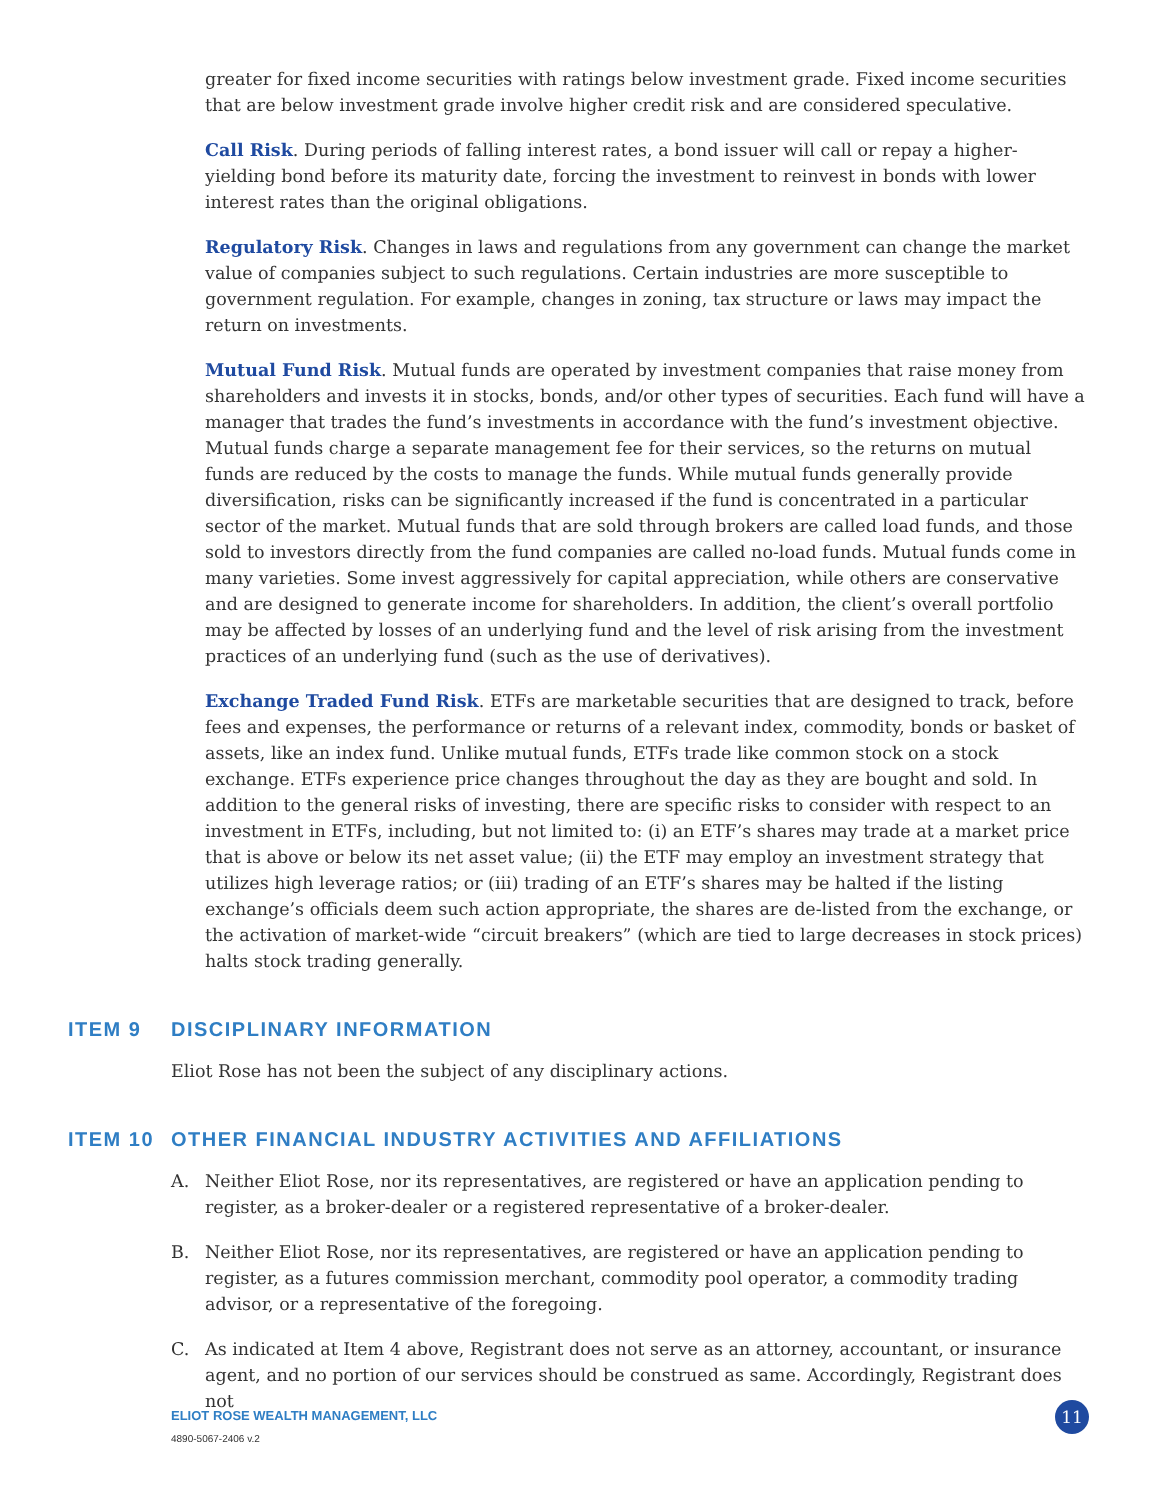greater for fixed income securities with ratings below investment grade. Fixed income securities that are below investment grade involve higher credit risk and are considered speculative.
Call Risk. During periods of falling interest rates, a bond issuer will call or repay a higher-yielding bond before its maturity date, forcing the investment to reinvest in bonds with lower interest rates than the original obligations.
Regulatory Risk. Changes in laws and regulations from any government can change the market value of companies subject to such regulations. Certain industries are more susceptible to government regulation. For example, changes in zoning, tax structure or laws may impact the return on investments.
Mutual Fund Risk. Mutual funds are operated by investment companies that raise money from shareholders and invests it in stocks, bonds, and/or other types of securities. Each fund will have a manager that trades the fund’s investments in accordance with the fund’s investment objective. Mutual funds charge a separate management fee for their services, so the returns on mutual funds are reduced by the costs to manage the funds. While mutual funds generally provide diversification, risks can be significantly increased if the fund is concentrated in a particular sector of the market. Mutual funds that are sold through brokers are called load funds, and those sold to investors directly from the fund companies are called no-load funds. Mutual funds come in many varieties. Some invest aggressively for capital appreciation, while others are conservative and are designed to generate income for shareholders. In addition, the client’s overall portfolio may be affected by losses of an underlying fund and the level of risk arising from the investment practices of an underlying fund (such as the use of derivatives).
Exchange Traded Fund Risk. ETFs are marketable securities that are designed to track, before fees and expenses, the performance or returns of a relevant index, commodity, bonds or basket of assets, like an index fund. Unlike mutual funds, ETFs trade like common stock on a stock exchange. ETFs experience price changes throughout the day as they are bought and sold. In addition to the general risks of investing, there are specific risks to consider with respect to an investment in ETFs, including, but not limited to: (i) an ETF’s shares may trade at a market price that is above or below its net asset value; (ii) the ETF may employ an investment strategy that utilizes high leverage ratios; or (iii) trading of an ETF’s shares may be halted if the listing exchange’s officials deem such action appropriate, the shares are de-listed from the exchange, or the activation of market-wide “circuit breakers” (which are tied to large decreases in stock prices) halts stock trading generally.
ITEM 9 DISCIPLINARY INFORMATION
Eliot Rose has not been the subject of any disciplinary actions.
ITEM 10 OTHER FINANCIAL INDUSTRY ACTIVITIES AND AFFILIATIONS
A. Neither Eliot Rose, nor its representatives, are registered or have an application pending to register, as a broker-dealer or a registered representative of a broker-dealer.
B. Neither Eliot Rose, nor its representatives, are registered or have an application pending to register, as a futures commission merchant, commodity pool operator, a commodity trading advisor, or a representative of the foregoing.
C. As indicated at Item 4 above, Registrant does not serve as an attorney, accountant, or insurance agent, and no portion of our services should be construed as same. Accordingly, Registrant does not
ELIOT ROSE WEALTH MANAGEMENT, LLC
4890-5067-2406 v.2
11